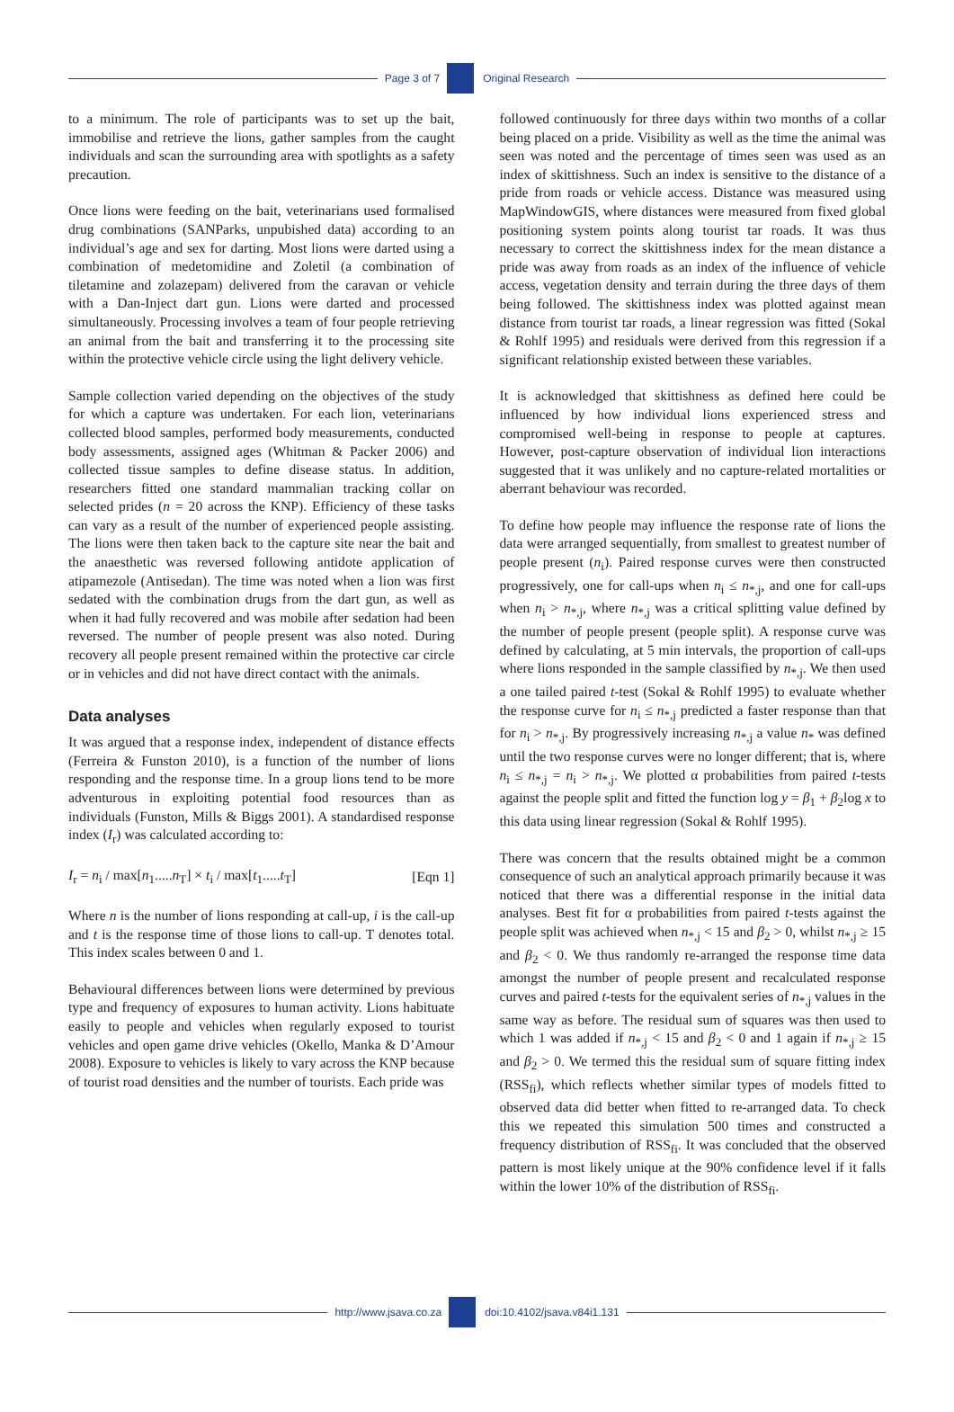Page 3 of 7 Original Research
to a minimum. The role of participants was to set up the bait, immobilise and retrieve the lions, gather samples from the caught individuals and scan the surrounding area with spotlights as a safety precaution.
Once lions were feeding on the bait, veterinarians used formalised drug combinations (SANParks, unpubished data) according to an individual’s age and sex for darting. Most lions were darted using a combination of medetomidine and Zoletil (a combination of tiletamine and zolazepam) delivered from the caravan or vehicle with a Dan-Inject dart gun. Lions were darted and processed simultaneously. Processing involves a team of four people retrieving an animal from the bait and transferring it to the processing site within the protective vehicle circle using the light delivery vehicle.
Sample collection varied depending on the objectives of the study for which a capture was undertaken. For each lion, veterinarians collected blood samples, performed body measurements, conducted body assessments, assigned ages (Whitman & Packer 2006) and collected tissue samples to define disease status. In addition, researchers fitted one standard mammalian tracking collar on selected prides (n = 20 across the KNP). Efficiency of these tasks can vary as a result of the number of experienced people assisting. The lions were then taken back to the capture site near the bait and the anaesthetic was reversed following antidote application of atipamezole (Antisedan). The time was noted when a lion was first sedated with the combination drugs from the dart gun, as well as when it had fully recovered and was mobile after sedation had been reversed. The number of people present was also noted. During recovery all people present remained within the protective car circle or in vehicles and did not have direct contact with the animals.
Data analyses
It was argued that a response index, independent of distance effects (Ferreira & Funston 2010), is a function of the number of lions responding and the response time. In a group lions tend to be more adventurous in exploiting potential food resources than as individuals (Funston, Mills & Biggs 2001). A standardised response index (I<sub>r</sub>) was calculated according to:
I<sub>r</sub> = n<sub>i</sub> / max[n<sub>1</sub>.....n<sub>T</sub>] × t<sub>i</sub> / max[t<sub>1</sub>.....t<sub>T</sub>] [Eqn 1]
Where n is the number of lions responding at call-up, i is the call-up and t is the response time of those lions to call-up. T denotes total. This index scales between 0 and 1.
Behavioural differences between lions were determined by previous type and frequency of exposures to human activity. Lions habituate easily to people and vehicles when regularly exposed to tourist vehicles and open game drive vehicles (Okello, Manka & D’Amour 2008). Exposure to vehicles is likely to vary across the KNP because of tourist road densities and the number of tourists. Each pride was
followed continuously for three days within two months of a collar being placed on a pride. Visibility as well as the time the animal was seen was noted and the percentage of times seen was used as an index of skittishness. Such an index is sensitive to the distance of a pride from roads or vehicle access. Distance was measured using MapWindowGIS, where distances were measured from fixed global positioning system points along tourist tar roads. It was thus necessary to correct the skittishness index for the mean distance a pride was away from roads as an index of the influence of vehicle access, vegetation density and terrain during the three days of them being followed. The skittishness index was plotted against mean distance from tourist tar roads, a linear regression was fitted (Sokal & Rohlf 1995) and residuals were derived from this regression if a significant relationship existed between these variables.
It is acknowledged that skittishness as defined here could be influenced by how individual lions experienced stress and compromised well-being in response to people at captures. However, post-capture observation of individual lion interactions suggested that it was unlikely and no capture-related mortalities or aberrant behaviour was recorded.
To define how people may influence the response rate of lions the data were arranged sequentially, from smallest to greatest number of people present (n<sub>i</sub>). Paired response curves were then constructed progressively, one for call-ups when n<sub>i</sub> ≤ n<sub>*,j</sub>, and one for call-ups when n<sub>i</sub> > n<sub>*,j</sub>, where n<sub>*,j</sub> was a critical splitting value defined by the number of people present (people split). A response curve was defined by calculating, at 5 min intervals, the proportion of call-ups where lions responded in the sample classified by n<sub>*,j</sub>. We then used a one tailed paired t-test (Sokal & Rohlf 1995) to evaluate whether the response curve for n<sub>i</sub> ≤ n<sub>*,j</sub> predicted a faster response than that for n<sub>i</sub> > n<sub>*,j</sub>. By progressively increasing n<sub>*,j</sub> a value n<sub>*</sub> was defined until the two response curves were no longer different; that is, where n<sub>i</sub> ≤ n<sub>*,j</sub> = n<sub>i</sub> > n<sub>*,j</sub>. We plotted α probabilities from paired t-tests against the people split and fitted the function log y = β<sub>1</sub> + β<sub>2</sub>log x to this data using linear regression (Sokal & Rohlf 1995).
There was concern that the results obtained might be a common consequence of such an analytical approach primarily because it was noticed that there was a differential response in the initial data analyses. Best fit for α probabilities from paired t-tests against the people split was achieved when n<sub>*,j</sub> < 15 and β<sub>2</sub> > 0, whilst n<sub>*,j</sub> ≥ 15 and β<sub>2</sub> < 0. We thus randomly re-arranged the response time data amongst the number of people present and recalculated response curves and paired t-tests for the equivalent series of n<sub>*,j</sub> values in the same way as before. The residual sum of squares was then used to which 1 was added if n<sub>*,j</sub> < 15 and β<sub>2</sub> < 0 and 1 again if n<sub>*,j</sub> ≥ 15 and β<sub>2</sub> > 0. We termed this the residual sum of square fitting index (RSS<sub>fi</sub>), which reflects whether similar types of models fitted to observed data did better when fitted to re-arranged data. To check this we repeated this simulation 500 times and constructed a frequency distribution of RSS<sub>fi</sub>. It was concluded that the observed pattern is most likely unique at the 90% confidence level if it falls within the lower 10% of the distribution of RSS<sub>fi</sub>.
http://www.jsava.co.za doi:10.4102/jsava.v84i1.131